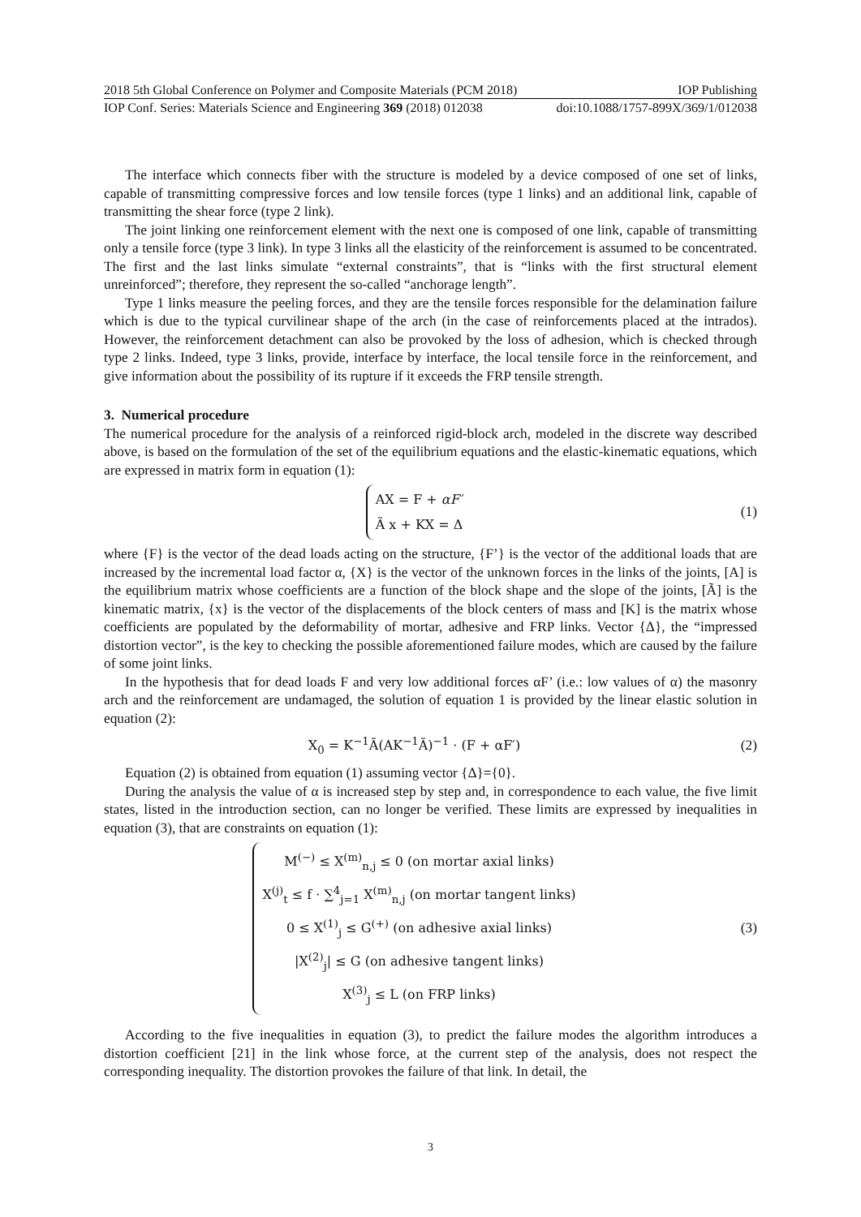2018 5th Global Conference on Polymer and Composite Materials (PCM 2018) IOP Publishing
IOP Conf. Series: Materials Science and Engineering 369 (2018) 012038 doi:10.1088/1757-899X/369/1/012038
The interface which connects fiber with the structure is modeled by a device composed of one set of links, capable of transmitting compressive forces and low tensile forces (type 1 links) and an additional link, capable of transmitting the shear force (type 2 link).
The joint linking one reinforcement element with the next one is composed of one link, capable of transmitting only a tensile force (type 3 link). In type 3 links all the elasticity of the reinforcement is assumed to be concentrated. The first and the last links simulate “external constraints”, that is “links with the first structural element unreinforced”; therefore, they represent the so-called “anchorage length”.
Type 1 links measure the peeling forces, and they are the tensile forces responsible for the delamination failure which is due to the typical curvilinear shape of the arch (in the case of reinforcements placed at the intrados). However, the reinforcement detachment can also be provoked by the loss of adhesion, which is checked through type 2 links. Indeed, type 3 links, provide, interface by interface, the local tensile force in the reinforcement, and give information about the possibility of its rupture if it exceeds the FRP tensile strength.
3. Numerical procedure
The numerical procedure for the analysis of a reinforced rigid-block arch, modeled in the discrete way described above, is based on the formulation of the set of the equilibrium equations and the elastic-kinematic equations, which are expressed in matrix form in equation (1):
AX = F + αF′
Ã x + KX = Δ
(1)
where {F} is the vector of the dead loads acting on the structure, {F’} is the vector of the additional loads that are increased by the incremental load factor α, {X} is the vector of the unknown forces in the links of the joints, [A] is the equilibrium matrix whose coefficients are a function of the block shape and the slope of the joints, [Ã] is the kinematic matrix, {x} is the vector of the displacements of the block centers of mass and [K] is the matrix whose coefficients are populated by the deformability of mortar, adhesive and FRP links. Vector {Δ}, the “impressed distortion vector”, is the key to checking the possible aforementioned failure modes, which are caused by the failure of some joint links.
In the hypothesis that for dead loads F and very low additional forces αF’ (i.e.: low values of α) the masonry arch and the reinforcement are undamaged, the solution of equation 1 is provided by the linear elastic solution in equation (2):
X<sub>0</sub> = K<sup>−1</sup>Ã(AK<sup>−1</sup>Ã)<sup>−1</sup> · (F + αF′) (2)
Equation (2) is obtained from equation (1) assuming vector {Δ}={0}.
During the analysis the value of α is increased step by step and, in correspondence to each value, the five limit states, listed in the introduction section, can no longer be verified. These limits are expressed by inequalities in equation (3), that are constraints on equation (1):
M<sup>(−)</sup> ≤ X<sup>(m)</sup><sub>n,j</sub> ≤ 0 (on mortar axial links)
X<sup>(j)</sup><sub>t</sub> ≤ f · ∑<sup>4</sup><sub>j=1</sub> X<sup>(m)</sup><sub>n,j</sub> (on mortar tangent links)
0 ≤ X<sup>(1)</sup><sub>j</sub> ≤ G<sup>(+)</sup> (on adhesive axial links)
|X<sup>(2)</sup><sub>j</sub>| ≤ G (on adhesive tangent links)
X<sup>(3)</sup><sub>j</sub> ≤ L (on FRP links)
(3)
According to the five inequalities in equation (3), to predict the failure modes the algorithm introduces a distortion coefficient [21] in the link whose force, at the current step of the analysis, does not respect the corresponding inequality. The distortion provokes the failure of that link. In detail, the
3